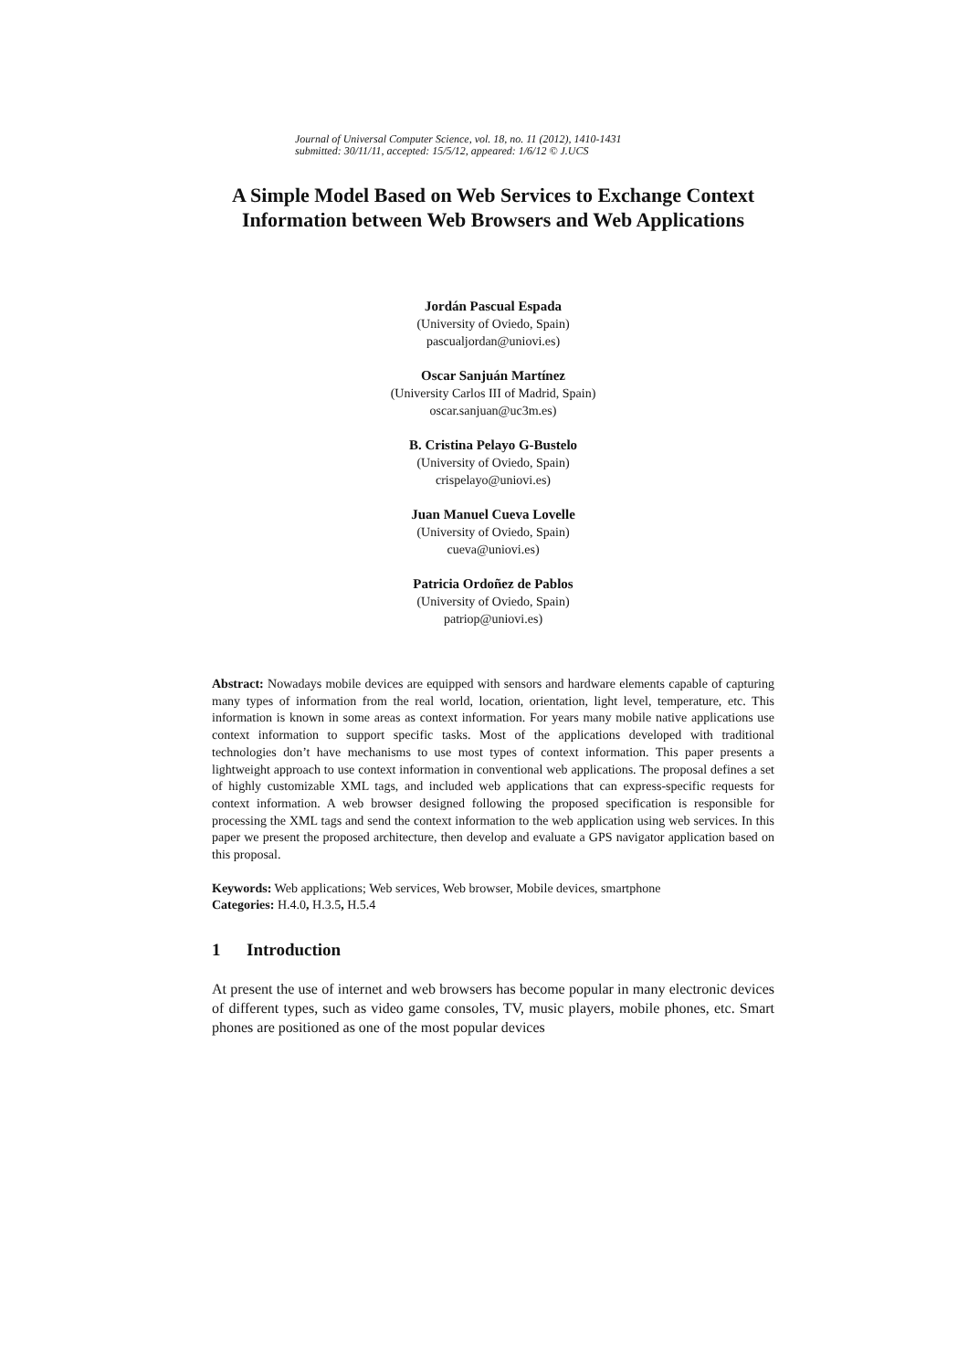Journal of Universal Computer Science, vol. 18, no. 11 (2012), 1410-1431
submitted: 30/11/11, accepted: 15/5/12, appeared: 1/6/12 © J.UCS
A Simple Model Based on Web Services to Exchange Context Information between Web Browsers and Web Applications
Jordán Pascual Espada
(University of Oviedo, Spain)
pascualjordan@uniovi.es)
Oscar Sanjuán Martínez
(University Carlos III of Madrid, Spain)
oscar.sanjuan@uc3m.es)
B. Cristina Pelayo G-Bustelo
(University of Oviedo, Spain)
crispelayo@uniovi.es)
Juan Manuel Cueva Lovelle
(University of Oviedo, Spain)
cueva@uniovi.es)
Patricia Ordoñez de Pablos
(University of Oviedo, Spain)
patriop@uniovi.es)
Abstract: Nowadays mobile devices are equipped with sensors and hardware elements capable of capturing many types of information from the real world, location, orientation, light level, temperature, etc. This information is known in some areas as context information. For years many mobile native applications use context information to support specific tasks. Most of the applications developed with traditional technologies don’t have mechanisms to use most types of context information. This paper presents a lightweight approach to use context information in conventional web applications. The proposal defines a set of highly customizable XML tags, and included web applications that can express-specific requests for context information. A web browser designed following the proposed specification is responsible for processing the XML tags and send the context information to the web application using web services. In this paper we present the proposed architecture, then develop and evaluate a GPS navigator application based on this proposal.
Keywords: Web applications; Web services, Web browser, Mobile devices, smartphone
Categories: H.4.0, H.3.5, H.5.4
1 Introduction
At present the use of internet and web browsers has become popular in many electronic devices of different types, such as video game consoles, TV, music players, mobile phones, etc. Smart phones are positioned as one of the most popular devices